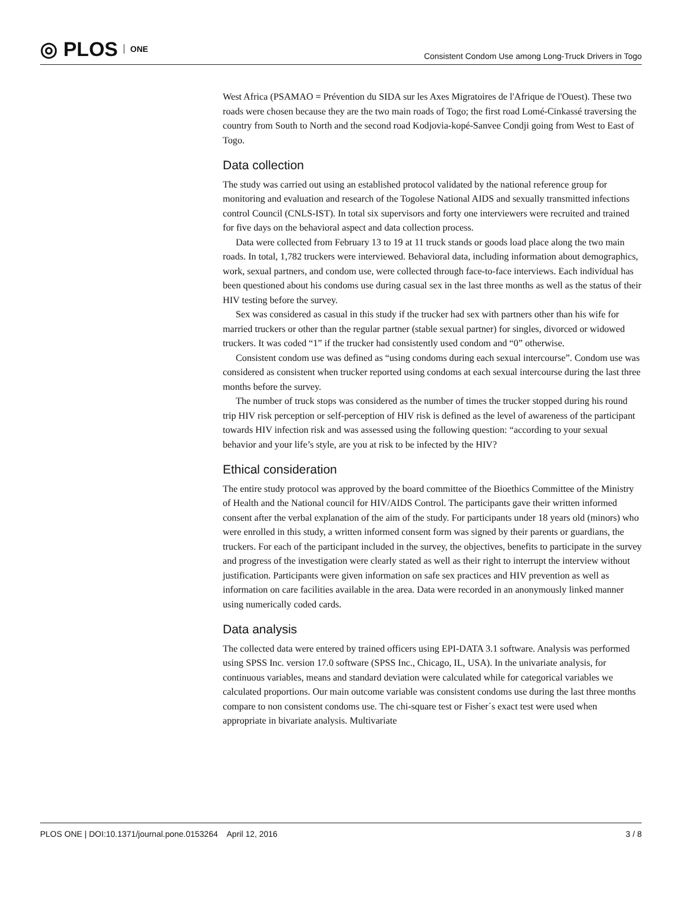◎ PLOS ONE
Consistent Condom Use among Long-Truck Drivers in Togo
West Africa (PSAMAO = Prévention du SIDA sur les Axes Migratoires de l'Afrique de l'Ouest). These two roads were chosen because they are the two main roads of Togo; the first road Lomé-Cinkassé traversing the country from South to North and the second road Kodjovia-kopé-Sanvee Condji going from West to East of Togo.
Data collection
The study was carried out using an established protocol validated by the national reference group for monitoring and evaluation and research of the Togolese National AIDS and sexually transmitted infections control Council (CNLS-IST). In total six supervisors and forty one interviewers were recruited and trained for five days on the behavioral aspect and data collection process.
Data were collected from February 13 to 19 at 11 truck stands or goods load place along the two main roads. In total, 1,782 truckers were interviewed. Behavioral data, including information about demographics, work, sexual partners, and condom use, were collected through face-to-face interviews. Each individual has been questioned about his condoms use during casual sex in the last three months as well as the status of their HIV testing before the survey.
Sex was considered as casual in this study if the trucker had sex with partners other than his wife for married truckers or other than the regular partner (stable sexual partner) for singles, divorced or widowed truckers. It was coded “1” if the trucker had consistently used condom and “0” otherwise.
Consistent condom use was defined as “using condoms during each sexual intercourse”. Condom use was considered as consistent when trucker reported using condoms at each sexual intercourse during the last three months before the survey.
The number of truck stops was considered as the number of times the trucker stopped during his round trip HIV risk perception or self-perception of HIV risk is defined as the level of awareness of the participant towards HIV infection risk and was assessed using the following question: “according to your sexual behavior and your life’s style, are you at risk to be infected by the HIV?
Ethical consideration
The entire study protocol was approved by the board committee of the Bioethics Committee of the Ministry of Health and the National council for HIV/AIDS Control. The participants gave their written informed consent after the verbal explanation of the aim of the study. For participants under 18 years old (minors) who were enrolled in this study, a written informed consent form was signed by their parents or guardians, the truckers. For each of the participant included in the survey, the objectives, benefits to participate in the survey and progress of the investigation were clearly stated as well as their right to interrupt the interview without justification. Participants were given information on safe sex practices and HIV prevention as well as information on care facilities available in the area. Data were recorded in an anonymously linked manner using numerically coded cards.
Data analysis
The collected data were entered by trained officers using EPI-DATA 3.1 software. Analysis was performed using SPSS Inc. version 17.0 software (SPSS Inc., Chicago, IL, USA). In the univariate analysis, for continuous variables, means and standard deviation were calculated while for categorical variables we calculated proportions. Our main outcome variable was consistent condoms use during the last three months compare to non consistent condoms use. The chi-square test or Fisher´s exact test were used when appropriate in bivariate analysis. Multivariate
PLOS ONE | DOI:10.1371/journal.pone.0153264 April 12, 2016 3 / 8